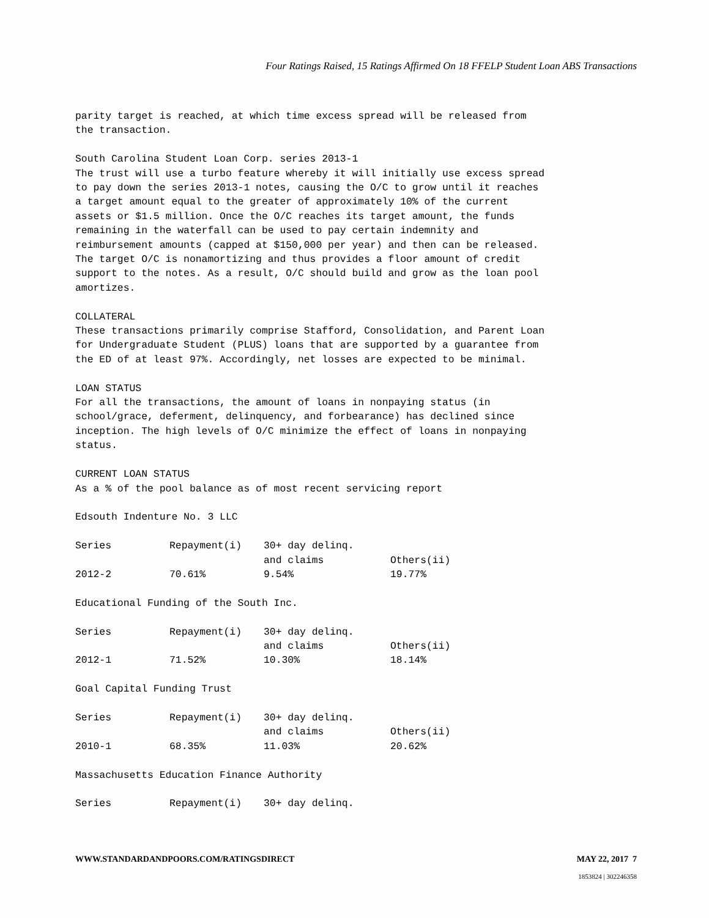Four Ratings Raised, 15 Ratings Affirmed On 18 FFELP Student Loan ABS Transactions
parity target is reached, at which time excess spread will be released from the transaction.
South Carolina Student Loan Corp. series 2013-1 The trust will use a turbo feature whereby it will initially use excess spread to pay down the series 2013-1 notes, causing the O/C to grow until it reaches a target amount equal to the greater of approximately 10% of the current assets or $1.5 million. Once the O/C reaches its target amount, the funds remaining in the waterfall can be used to pay certain indemnity and reimbursement amounts (capped at $150,000 per year) and then can be released. The target O/C is nonamortizing and thus provides a floor amount of credit support to the notes. As a result, O/C should build and grow as the loan pool amortizes.
COLLATERAL These transactions primarily comprise Stafford, Consolidation, and Parent Loan for Undergraduate Student (PLUS) loans that are supported by a guarantee from the ED of at least 97%. Accordingly, net losses are expected to be minimal.
LOAN STATUS For all the transactions, the amount of loans in nonpaying status (in school/grace, deferment, delinquency, and forbearance) has declined since inception. The high levels of O/C minimize the effect of loans in nonpaying status.
CURRENT LOAN STATUS As a % of the pool balance as of most recent servicing report
Edsouth Indenture No. 3 LLC
| Series | Repayment(i) | 30+ day delinq. and claims | Others(ii) |
| --- | --- | --- | --- |
| 2012-2 | 70.61% | 9.54% | 19.77% |
Educational Funding of the South Inc.
| Series | Repayment(i) | 30+ day delinq. and claims | Others(ii) |
| --- | --- | --- | --- |
| 2012-1 | 71.52% | 10.30% | 18.14% |
Goal Capital Funding Trust
| Series | Repayment(i) | 30+ day delinq. and claims | Others(ii) |
| --- | --- | --- | --- |
| 2010-1 | 68.35% | 11.03% | 20.62% |
Massachusetts Education Finance Authority
| Series | Repayment(i) | 30+ day delinq. |
| --- | --- | --- |
WWW.STANDARDANDPOORS.COM/RATINGSDIRECT MAY 22, 2017 7
1853824 | 302246358